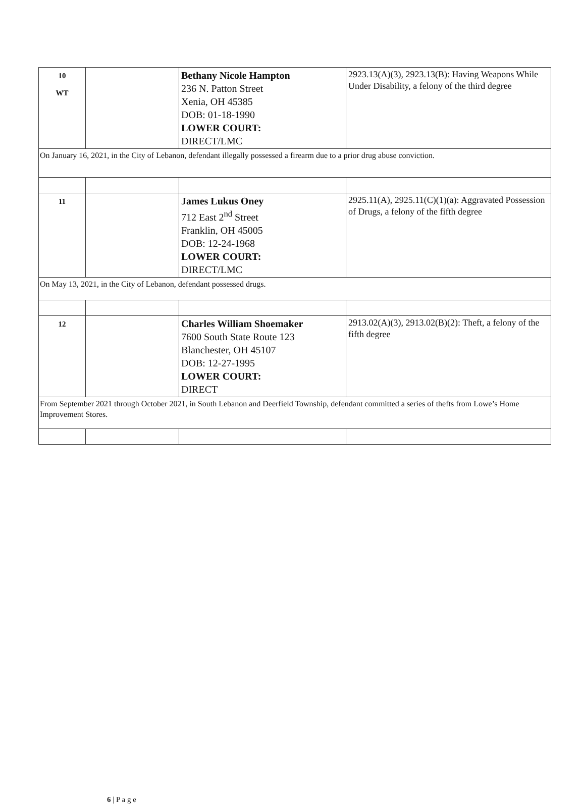| 10 WT | | Bethany Nicole Hampton 236 N. Patton Street Xenia, OH 45385 DOB: 01-18-1990 LOWER COURT: DIRECT/LMC | 2923.13(A)(3), 2923.13(B): Having Weapons While Under Disability, a felony of the third degree |
| On January 16, 2021, in the City of Lebanon, defendant illegally possessed a firearm due to a prior drug abuse conviction. | | | |
| 11 | | James Lukus Oney 712 East 2<sup>nd</sup> Street Franklin, OH 45005 DOB: 12-24-1968 LOWER COURT: DIRECT/LMC | 2925.11(A), 2925.11(C)(1)(a): Aggravated Possession of Drugs, a felony of the fifth degree |
| On May 13, 2021, in the City of Lebanon, defendant possessed drugs. | | | |
| 12 | | Charles William Shoemaker 7600 South State Route 123 Blanchester, OH 45107 DOB: 12-27-1995 LOWER COURT: DIRECT | 2913.02(A)(3), 2913.02(B)(2): Theft, a felony of the fifth degree |
| From September 2021 through October 2021, in South Lebanon and Deerfield Township, defendant committed a series of thefts from Lowe’s Home Improvement Stores. | | | |
6 | P a g e